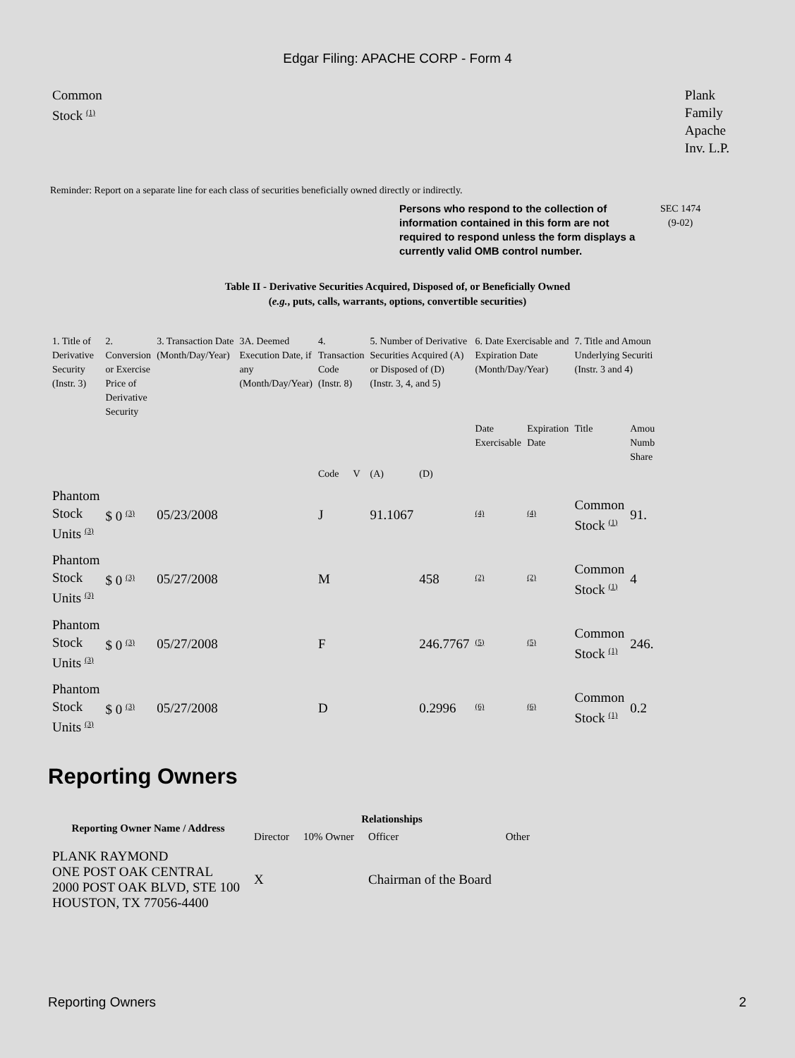Edgar Filing: APACHE CORP - Form 4
Common
Stock <sup>(1)</sup>
Plank
Family
Apache
Inv. L.P.
Reminder: Report on a separate line for each class of securities beneficially owned directly or indirectly.
Persons who respond to the collection of information contained in this form are not required to respond unless the form displays a currently valid OMB control number.
SEC 1474
(9-02)
Table II - Derivative Securities Acquired, Disposed of, or Beneficially Owned
(e.g., puts, calls, warrants, options, convertible securities)
| 1. Title of Derivative Security (Instr. 3) | 2. Conversion or Exercise Price of Derivative Security | 3. Transaction Date (Month/Day/Year) | 3A. Deemed Execution Date, if any (Month/Day/Year) | 4. Transaction Code (Instr. 8) | | 5. Number of Derivative Securities Acquired (A) or Disposed of (D) (Instr. 3, 4, and 5) | | 6. Date Exercisable and Expiration Date (Month/Day/Year) | | 7. Title and Amoun Underlying Securiti (Instr. 3 and 4) | |
| --- | --- | --- | --- | --- | --- | --- | --- | --- | --- | --- | --- |
| | | | | | | | | Date Exercisable | Expiration Date | Title | Amou Numb Share |
| | | | | Code | V | (A) | (D) | | | | |
| Phantom Stock Units <sup>(3)</sup> | $ 0 <sup>(3)</sup> | 05/23/2008 | | J | | 91.1067 | | <sup>(4)</sup> | <sup>(4)</sup> | Common Stock <sup>(1)</sup> | 91. |
| Phantom Stock Units <sup>(3)</sup> | $ 0 <sup>(3)</sup> | 05/27/2008 | | M | | | 458 | <sup>(2)</sup> | <sup>(2)</sup> | Common Stock <sup>(1)</sup> | 4 |
| Phantom Stock Units <sup>(3)</sup> | $ 0 <sup>(3)</sup> | 05/27/2008 | | F | | | 246.7767 | <sup>(5)</sup> | <sup>(5)</sup> | Common Stock <sup>(1)</sup> | 246. |
| Phantom Stock Units <sup>(3)</sup> | $ 0 <sup>(3)</sup> | 05/27/2008 | | D | | | 0.2996 | <sup>(6)</sup> | <sup>(6)</sup> | Common Stock <sup>(1)</sup> | 0.2 |
Reporting Owners
| Reporting Owner Name / Address | Relationships | | | |
| --- | --- | --- | --- | --- |
| | Director | 10% Owner | Officer | Other |
| PLANK RAYMOND ONE POST OAK CENTRAL 2000 POST OAK BLVD, STE 100 HOUSTON, TX 77056-4400 | X | | Chairman of the Board | |
Reporting Owners 2